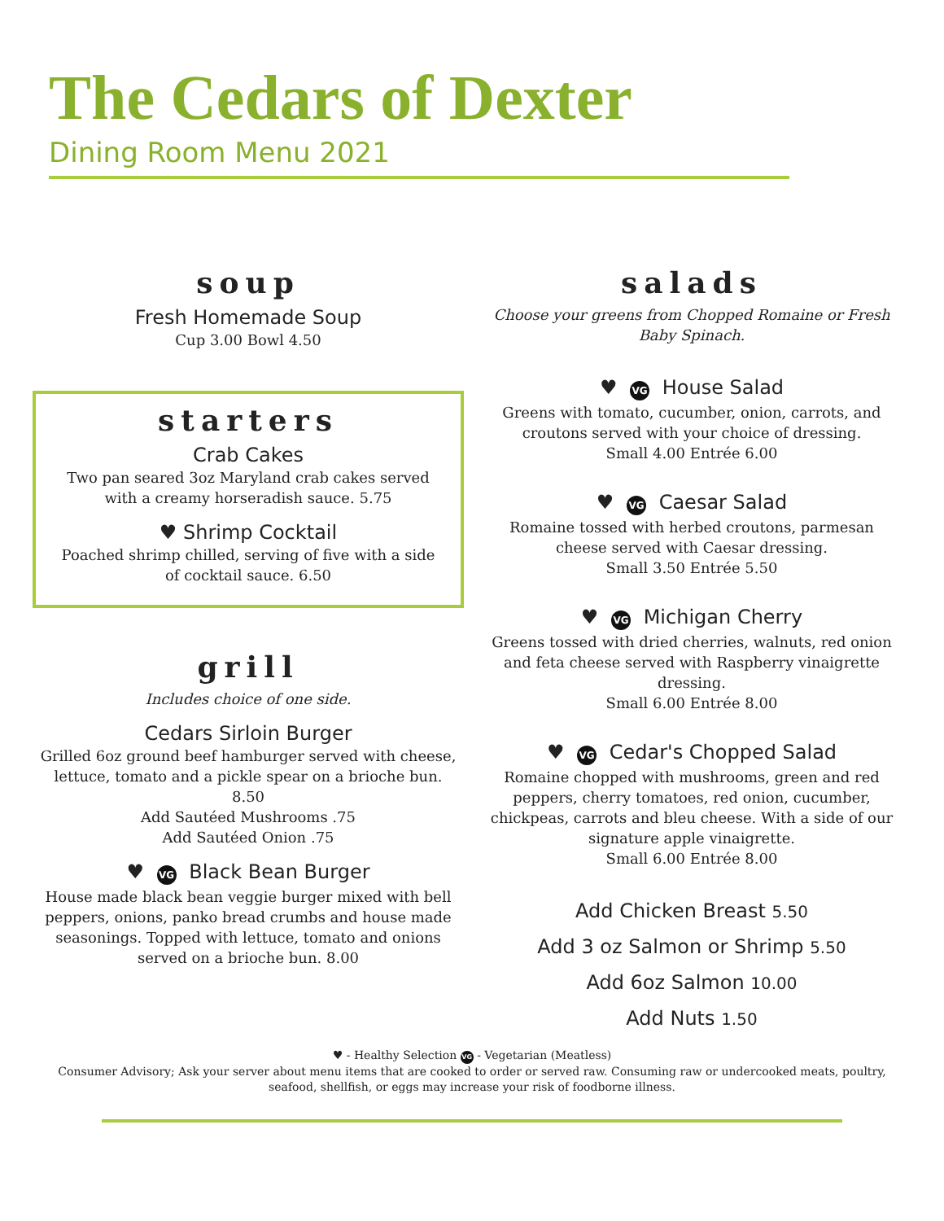The Cedars of Dexter
Dining Room Menu 2021
soup
Fresh Homemade Soup
Cup 3.00 Bowl 4.50
starters
Crab Cakes
Two pan seared 3oz Maryland crab cakes served with a creamy horseradish sauce. 5.75
♥ Shrimp Cocktail
Poached shrimp chilled, serving of five with a side of cocktail sauce. 6.50
grill
Includes choice of one side.
Cedars Sirloin Burger
Grilled 6oz ground beef hamburger served with cheese, lettuce, tomato and a pickle spear on a brioche bun.
8.50
Add Sautéed Mushrooms .75
Add Sautéed Onion .75
♥ VG Black Bean Burger
House made black bean veggie burger mixed with bell peppers, onions, panko bread crumbs and house made seasonings. Topped with lettuce, tomato and onions served on a brioche bun. 8.00
salads
Choose your greens from Chopped Romaine or Fresh Baby Spinach.
♥ VG House Salad
Greens with tomato, cucumber, onion, carrots, and croutons served with your choice of dressing.
Small 4.00 Entrée 6.00
♥ VG Caesar Salad
Romaine tossed with herbed croutons, parmesan cheese served with Caesar dressing.
Small 3.50 Entrée 5.50
♥ VG Michigan Cherry
Greens tossed with dried cherries, walnuts, red onion and feta cheese served with Raspberry vinaigrette dressing.
Small 6.00 Entrée 8.00
♥ VG Cedar's Chopped Salad
Romaine chopped with mushrooms, green and red peppers, cherry tomatoes, red onion, cucumber, chickpeas, carrots and bleu cheese. With a side of our signature apple vinaigrette.
Small 6.00 Entrée 8.00
Add Chicken Breast 5.50
Add 3 oz Salmon or Shrimp 5.50
Add 6oz Salmon 10.00
Add Nuts 1.50
♥ - Healthy Selection VG - Vegetarian (Meatless)
Consumer Advisory; Ask your server about menu items that are cooked to order or served raw. Consuming raw or undercooked meats, poultry, seafood, shellfish, or eggs may increase your risk of foodborne illness.